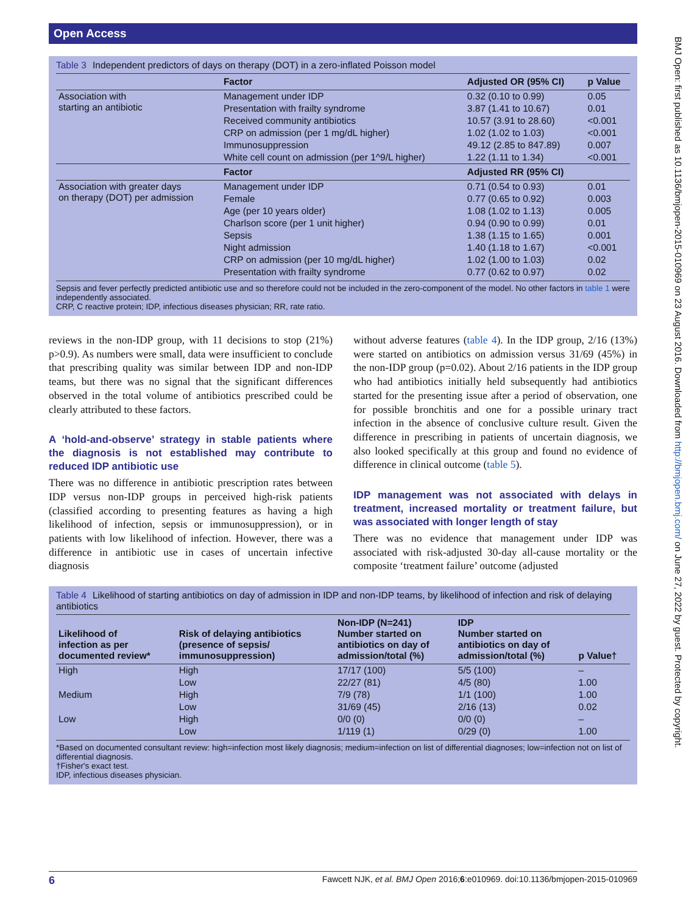Open Access
Table 3 Independent predictors of days on therapy (DOT) in a zero-inflated Poisson model
| | Factor | Adjusted OR (95% CI) | p Value |
| --- | --- | --- | --- |
| Association with starting an antibiotic | Management under IDP | 0.32 (0.10 to 0.99) | 0.05 |
| | Presentation with frailty syndrome | 3.87 (1.41 to 10.67) | 0.01 |
| | Received community antibiotics | 10.57 (3.91 to 28.60) | <0.001 |
| | CRP on admission (per 1 mg/dL higher) | 1.02 (1.02 to 1.03) | <0.001 |
| | Immunosuppression | 49.12 (2.85 to 847.89) | 0.007 |
| | White cell count on admission (per 1^9/L higher) | 1.22 (1.11 to 1.34) | <0.001 |
| | Factor | Adjusted RR (95% CI) | |
| Association with greater days on therapy (DOT) per admission | Management under IDP | 0.71 (0.54 to 0.93) | 0.01 |
| | Female | 0.77 (0.65 to 0.92) | 0.003 |
| | Age (per 10 years older) | 1.08 (1.02 to 1.13) | 0.005 |
| | Charlson score (per 1 unit higher) | 0.94 (0.90 to 0.99) | 0.01 |
| | Sepsis | 1.38 (1.15 to 1.65) | 0.001 |
| | Night admission | 1.40 (1.18 to 1.67) | <0.001 |
| | CRP on admission (per 10 mg/dL higher) | 1.02 (1.00 to 1.03) | 0.02 |
| | Presentation with frailty syndrome | 0.77 (0.62 to 0.97) | 0.02 |
Sepsis and fever perfectly predicted antibiotic use and so therefore could not be included in the zero-component of the model. No other factors in table 1 were independently associated.
CRP, C reactive protein; IDP, infectious diseases physician; RR, rate ratio.
reviews in the non-IDP group, with 11 decisions to stop (21%) p>0.9). As numbers were small, data were insufficient to conclude that prescribing quality was similar between IDP and non-IDP teams, but there was no signal that the significant differences observed in the total volume of antibiotics prescribed could be clearly attributed to these factors.
A ‘hold-and-observe’ strategy in stable patients where the diagnosis is not established may contribute to reduced IDP antibiotic use
There was no difference in antibiotic prescription rates between IDP versus non-IDP groups in perceived high-risk patients (classified according to presenting features as having a high likelihood of infection, sepsis or immunosuppression), or in patients with low likelihood of infection. However, there was a difference in antibiotic use in cases of uncertain infective diagnosis
without adverse features (table 4). In the IDP group, 2/16 (13%) were started on antibiotics on admission versus 31/69 (45%) in the non-IDP group (p=0.02). About 2/16 patients in the IDP group who had antibiotics initially held subsequently had antibiotics started for the presenting issue after a period of observation, one for possible bronchitis and one for a possible urinary tract infection in the absence of conclusive culture result. Given the difference in prescribing in patients of uncertain diagnosis, we also looked specifically at this group and found no evidence of difference in clinical outcome (table 5).
IDP management was not associated with delays in treatment, increased mortality or treatment failure, but was associated with longer length of stay
There was no evidence that management under IDP was associated with risk-adjusted 30-day all-cause mortality or the composite ‘treatment failure’ outcome (adjusted
Table 4 Likelihood of starting antibiotics on day of admission in IDP and non-IDP teams, by likelihood of infection and risk of delaying antibiotics
| Likelihood of infection as per documented review* | Risk of delaying antibiotics (presence of sepsis/ immunosuppression) | Non-IDP (N=241) Number started on antibiotics on day of admission/total (%) | IDP Number started on antibiotics on day of admission/total (%) | p Value† |
| --- | --- | --- | --- | --- |
| High | High | 17/17 (100) | 5/5 (100) | – |
| | Low | 22/27 (81) | 4/5 (80) | 1.00 |
| Medium | High | 7/9 (78) | 1/1 (100) | 1.00 |
| | Low | 31/69 (45) | 2/16 (13) | 0.02 |
| Low | High | 0/0 (0) | 0/0 (0) | – |
| | Low | 1/119 (1) | 0/29 (0) | 1.00 |
*Based on documented consultant review: high=infection most likely diagnosis; medium=infection on list of differential diagnoses; low=infection not on list of differential diagnosis.
†Fisher's exact test.
IDP, infectious diseases physician.
BMJ Open: first published as 10.1136/bmjopen-2015-010969 on 23 August 2016. Downloaded from http://bmjopen.bmj.com/ on June 27, 2022 by guest. Protected by copyright.
6 Fawcett NJK, et al. BMJ Open 2016;6:e010969. doi:10.1136/bmjopen-2015-010969